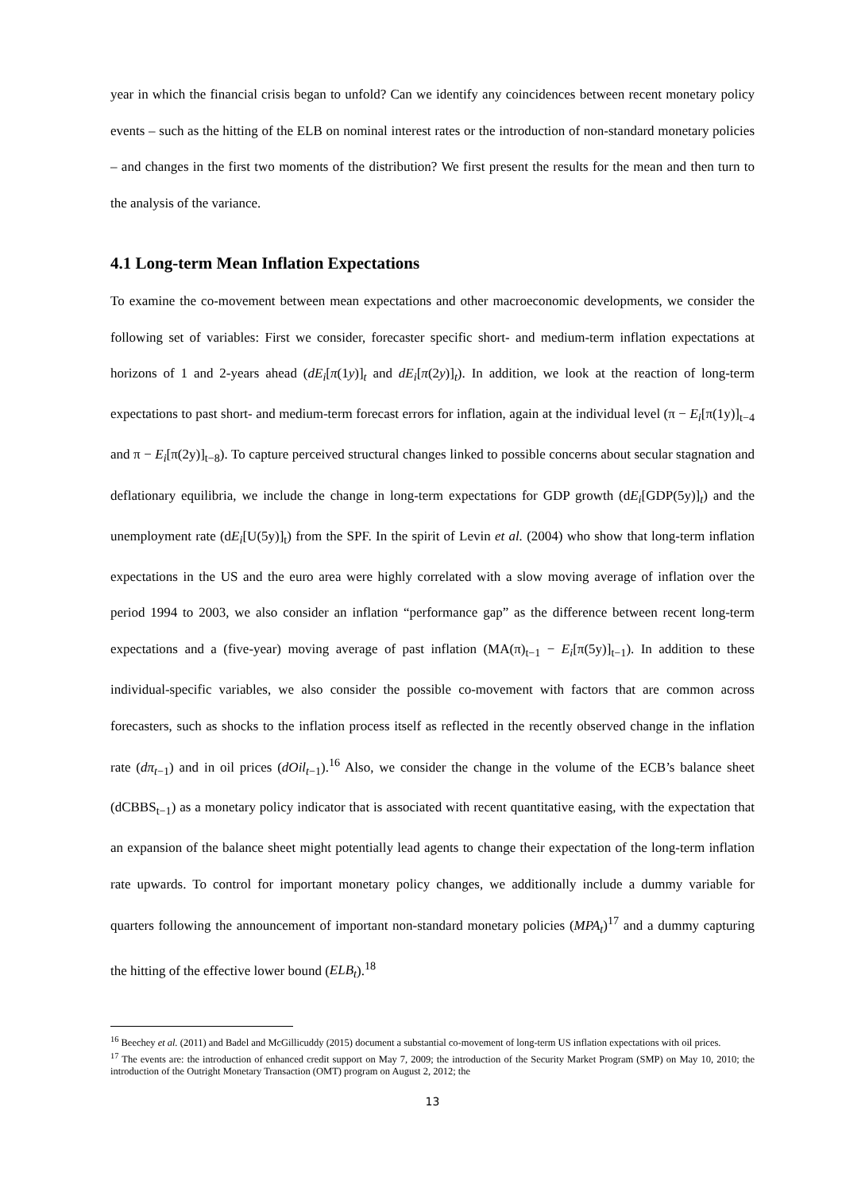year in which the financial crisis began to unfold? Can we identify any coincidences between recent monetary policy events – such as the hitting of the ELB on nominal interest rates or the introduction of non-standard monetary policies – and changes in the first two moments of the distribution? We first present the results for the mean and then turn to the analysis of the variance.
4.1 Long-term Mean Inflation Expectations
To examine the co-movement between mean expectations and other macroeconomic developments, we consider the following set of variables: First we consider, forecaster specific short- and medium-term inflation expectations at horizons of 1 and 2-years ahead (dE<sub>i</sub>[π(1y)]<sub>t</sub> and dE<sub>i</sub>[π(2y)]<sub>t</sub>). In addition, we look at the reaction of long-term expectations to past short- and medium-term forecast errors for inflation, again at the individual level (π − E<sub>i</sub>[π(1y)]<sub>t−4</sub> and π − E<sub>i</sub>[π(2y)]<sub>t−8</sub>). To capture perceived structural changes linked to possible concerns about secular stagnation and deflationary equilibria, we include the change in long-term expectations for GDP growth (dE<sub>i</sub>[GDP(5y)]<sub>t</sub>) and the unemployment rate (dE<sub>i</sub>[U(5y)]<sub>t</sub>) from the SPF. In the spirit of Levin et al. (2004) who show that long-term inflation expectations in the US and the euro area were highly correlated with a slow moving average of inflation over the period 1994 to 2003, we also consider an inflation “performance gap” as the difference between recent long-term expectations and a (five-year) moving average of past inflation (MA(π)<sub>t−1</sub> − E<sub>i</sub>[π(5y)]<sub>t−1</sub>). In addition to these individual-specific variables, we also consider the possible co-movement with factors that are common across forecasters, such as shocks to the inflation process itself as reflected in the recently observed change in the inflation rate (dπ<sub>t−1</sub>) and in oil prices (dOil<sub>t−1</sub>).<sup>16</sup> Also, we consider the change in the volume of the ECB’s balance sheet (dCBBS<sub>t−1</sub>) as a monetary policy indicator that is associated with recent quantitative easing, with the expectation that an expansion of the balance sheet might potentially lead agents to change their expectation of the long-term inflation rate upwards. To control for important monetary policy changes, we additionally include a dummy variable for quarters following the announcement of important non-standard monetary policies (MPA<sub>t</sub>)<sup>17</sup> and a dummy capturing the hitting of the effective lower bound (ELB<sub>t</sub>).<sup>18</sup>
<sup>16</sup> Beechey et al. (2011) and Badel and McGillicuddy (2015) document a substantial co-movement of long-term US inflation expectations with oil prices.
<sup>17</sup> The events are: the introduction of enhanced credit support on May 7, 2009; the introduction of the Security Market Program (SMP) on May 10, 2010; the introduction of the Outright Monetary Transaction (OMT) program on August 2, 2012; the
13